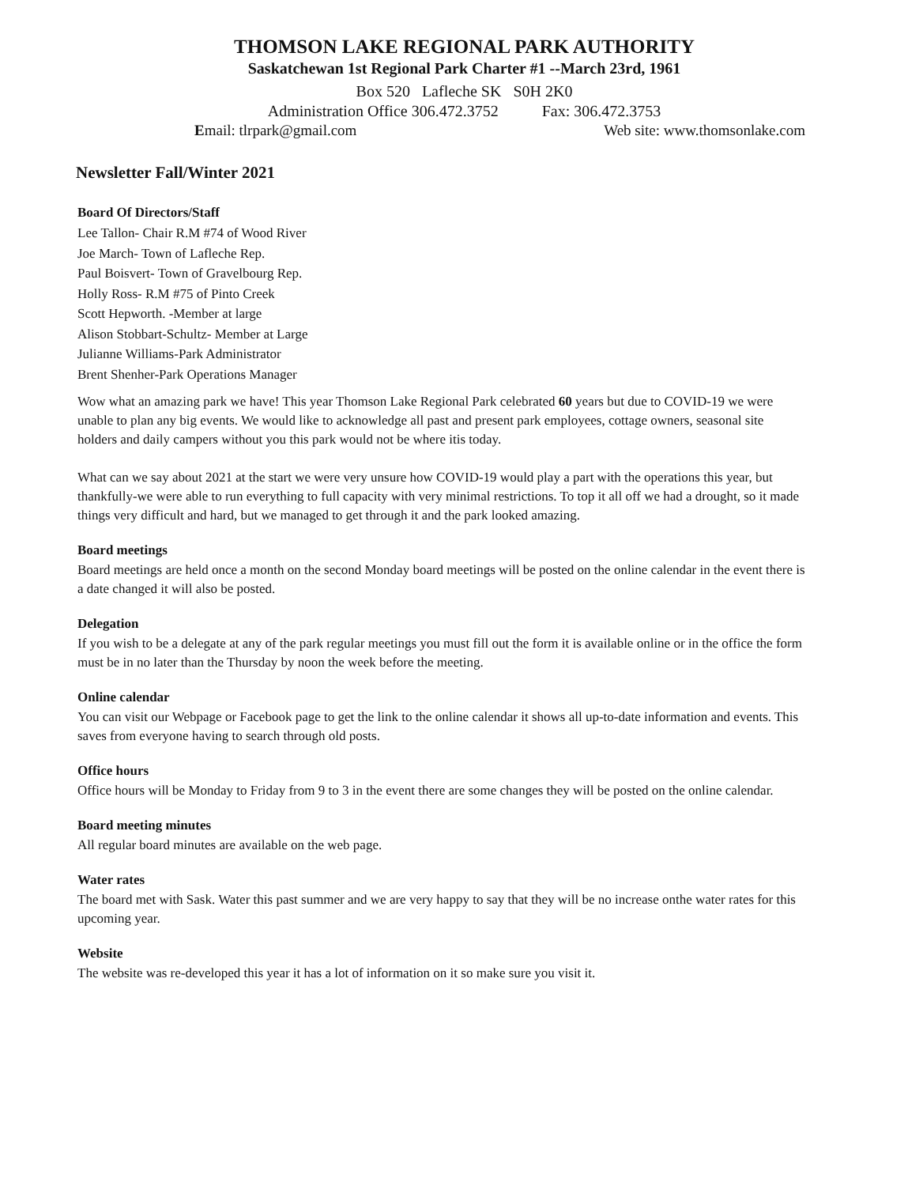THOMSON LAKE REGIONAL PARK AUTHORITY
Saskatchewan 1st Regional Park Charter #1 --March 23rd, 1961
Box 520 Lafleche SK S0H 2K0
Administration Office 306.472.3752 Fax: 306.472.3753
Email: tlrpark@gmail.com Web site: www.thomsonlake.com
Newsletter Fall/Winter 2021
Board Of Directors/Staff
Lee Tallon- Chair R.M #74 of Wood River
Joe March- Town of Lafleche Rep.
Paul Boisvert- Town of Gravelbourg Rep.
Holly Ross- R.M #75 of Pinto Creek
Scott Hepworth. -Member at large
Alison Stobbart-Schultz- Member at Large
Julianne Williams-Park Administrator
Brent Shenher-Park Operations Manager
Wow what an amazing park we have! This year Thomson Lake Regional Park celebrated 60 years but due to COVID-19 we were unable to plan any big events. We would like to acknowledge all past and present park employees, cottage owners, seasonal site holders and daily campers without you this park would not be where itis today.
What can we say about 2021 at the start we were very unsure how COVID-19 would play a part with the operations this year, but thankfully-we were able to run everything to full capacity with very minimal restrictions. To top it all off we had a drought, so it made things very difficult and hard, but we managed to get through it and the park looked amazing.
Board meetings
Board meetings are held once a month on the second Monday board meetings will be posted on the online calendar in the event there is a date changed it will also be posted.
Delegation
If you wish to be a delegate at any of the park regular meetings you must fill out the form it is available online or in the office the form must be in no later than the Thursday by noon the week before the meeting.
Online calendar
You can visit our Webpage or Facebook page to get the link to the online calendar it shows all up-to-date information and events. This saves from everyone having to search through old posts.
Office hours
Office hours will be Monday to Friday from 9 to 3 in the event there are some changes they will be posted on the online calendar.
Board meeting minutes
All regular board minutes are available on the web page.
Water rates
The board met with Sask. Water this past summer and we are very happy to say that they will be no increase onthe water rates for this upcoming year.
Website
The website was re-developed this year it has a lot of information on it so make sure you visit it.